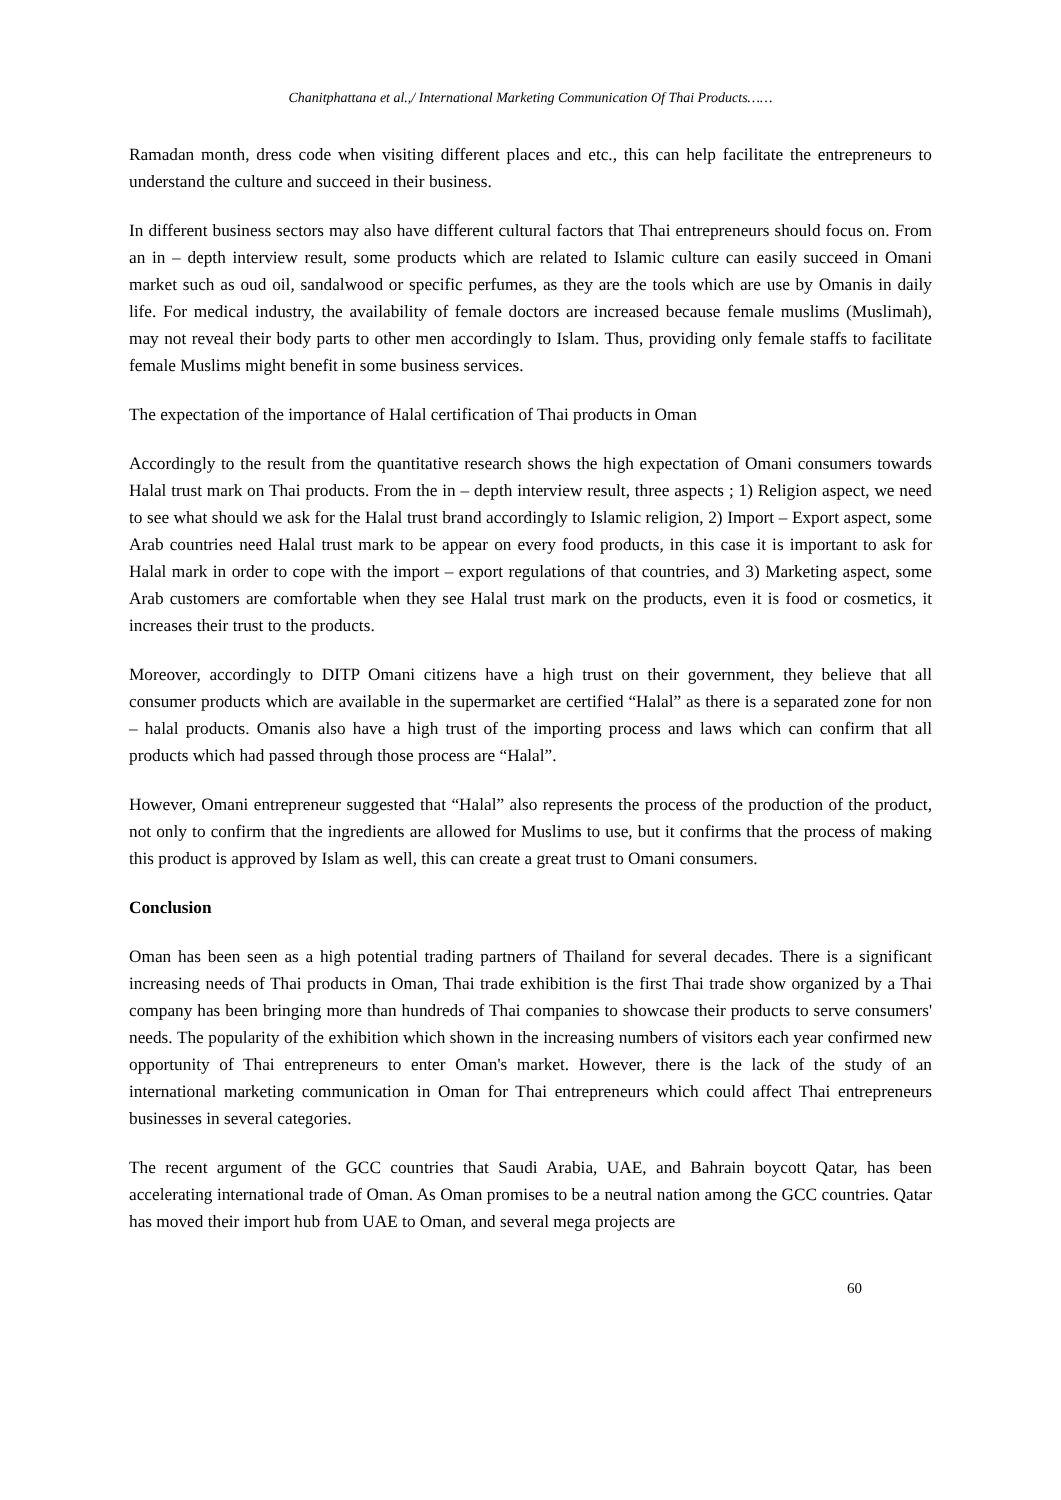Chanitphattana et al.,/ International Marketing Communication Of Thai Products……
Ramadan month, dress code when visiting different places and etc., this can help facilitate the entrepreneurs to understand the culture and succeed in their business.
In different business sectors may also have different cultural factors that Thai entrepreneurs should focus on. From an in – depth interview result, some products which are related to Islamic culture can easily succeed in Omani market such as oud oil, sandalwood or specific perfumes, as they are the tools which are use by Omanis in daily life. For medical industry, the availability of female doctors are increased because female muslims (Muslimah), may not reveal their body parts to other men accordingly to Islam. Thus, providing only female staffs to facilitate female Muslims might benefit in some business services.
The expectation of the importance of Halal certification of Thai products in Oman
Accordingly to the result from the quantitative research shows the high expectation of Omani consumers towards Halal trust mark on Thai products. From the in – depth interview result, three aspects ; 1) Religion aspect, we need to see what should we ask for the Halal trust brand accordingly to Islamic religion, 2) Import – Export aspect, some Arab countries need Halal trust mark to be appear on every food products, in this case it is important to ask for Halal mark in order to cope with the import – export regulations of that countries, and 3) Marketing aspect, some Arab customers are comfortable when they see Halal trust mark on the products, even it is food or cosmetics, it increases their trust to the products.
Moreover, accordingly to DITP Omani citizens have a high trust on their government, they believe that all consumer products which are available in the supermarket are certified “Halal” as there is a separated zone for non – halal products. Omanis also have a high trust of the importing process and laws which can confirm that all products which had passed through those process are “Halal”.
However, Omani entrepreneur suggested that “Halal” also represents the process of the production of the product, not only to confirm that the ingredients are allowed for Muslims to use, but it confirms that the process of making this product is approved by Islam as well, this can create a great trust to Omani consumers.
Conclusion
Oman has been seen as a high potential trading partners of Thailand for several decades. There is a significant increasing needs of Thai products in Oman, Thai trade exhibition is the first Thai trade show organized by a Thai company has been bringing more than hundreds of Thai companies to showcase their products to serve consumers' needs. The popularity of the exhibition which shown in the increasing numbers of visitors each year confirmed new opportunity of Thai entrepreneurs to enter Oman's market. However, there is the lack of the study of an international marketing communication in Oman for Thai entrepreneurs which could affect Thai entrepreneurs businesses in several categories.
The recent argument of the GCC countries that Saudi Arabia, UAE, and Bahrain boycott Qatar, has been accelerating international trade of Oman. As Oman promises to be a neutral nation among the GCC countries. Qatar has moved their import hub from UAE to Oman, and several mega projects are
60